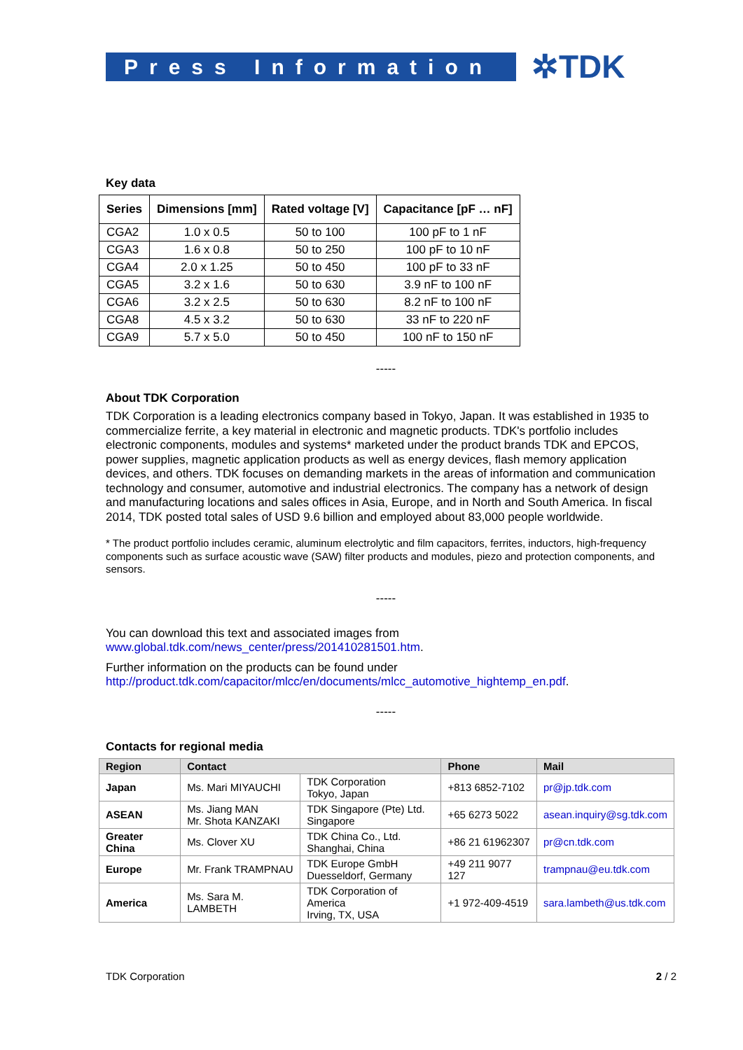Press Information
✲TDK
Key data
| Series | Dimensions [mm] | Rated voltage [V] | Capacitance [pF … nF] |
| --- | --- | --- | --- |
| CGA2 | 1.0 x 0.5 | 50 to 100 | 100 pF to 1 nF |
| CGA3 | 1.6 x 0.8 | 50 to 250 | 100 pF to 10 nF |
| CGA4 | 2.0 x 1.25 | 50 to 450 | 100 pF to 33 nF |
| CGA5 | 3.2 x 1.6 | 50 to 630 | 3.9 nF to 100 nF |
| CGA6 | 3.2 x 2.5 | 50 to 630 | 8.2 nF to 100 nF |
| CGA8 | 4.5 x 3.2 | 50 to 630 | 33 nF to 220 nF |
| CGA9 | 5.7 x 5.0 | 50 to 450 | 100 nF to 150 nF |
-----
About TDK Corporation
TDK Corporation is a leading electronics company based in Tokyo, Japan. It was established in 1935 to commercialize ferrite, a key material in electronic and magnetic products. TDK's portfolio includes electronic components, modules and systems* marketed under the product brands TDK and EPCOS, power supplies, magnetic application products as well as energy devices, flash memory application devices, and others. TDK focuses on demanding markets in the areas of information and communication technology and consumer, automotive and industrial electronics. The company has a network of design and manufacturing locations and sales offices in Asia, Europe, and in North and South America. In fiscal 2014, TDK posted total sales of USD 9.6 billion and employed about 83,000 people worldwide.
* The product portfolio includes ceramic, aluminum electrolytic and film capacitors, ferrites, inductors, high-frequency components such as surface acoustic wave (SAW) filter products and modules, piezo and protection components, and sensors.
-----
You can download this text and associated images from
www.global.tdk.com/news_center/press/201410281501.htm.
Further information on the products can be found under
http://product.tdk.com/capacitor/mlcc/en/documents/mlcc_automotive_hightemp_en.pdf.
-----
Contacts for regional media
| Region | Contact | | Phone | Mail |
| --- | --- | --- | --- | --- |
| Japan | Ms. Mari MIYAUCHI | TDK Corporation Tokyo, Japan | +813 6852-7102 | pr@jp.tdk.com |
| ASEAN | Ms. Jiang MAN Mr. Shota KANZAKI | TDK Singapore (Pte) Ltd. Singapore | +65 6273 5022 | asean.inquiry@sg.tdk.com |
| Greater China | Ms. Clover XU | TDK China Co., Ltd. Shanghai, China | +86 21 61962307 | pr@cn.tdk.com |
| Europe | Mr. Frank TRAMPNAU | TDK Europe GmbH Duesseldorf, Germany | +49 211 9077 127 | trampnau@eu.tdk.com |
| America | Ms. Sara M. LAMBETH | TDK Corporation of America Irving, TX, USA | +1 972-409-4519 | sara.lambeth@us.tdk.com |
TDK Corporation 2 / 2